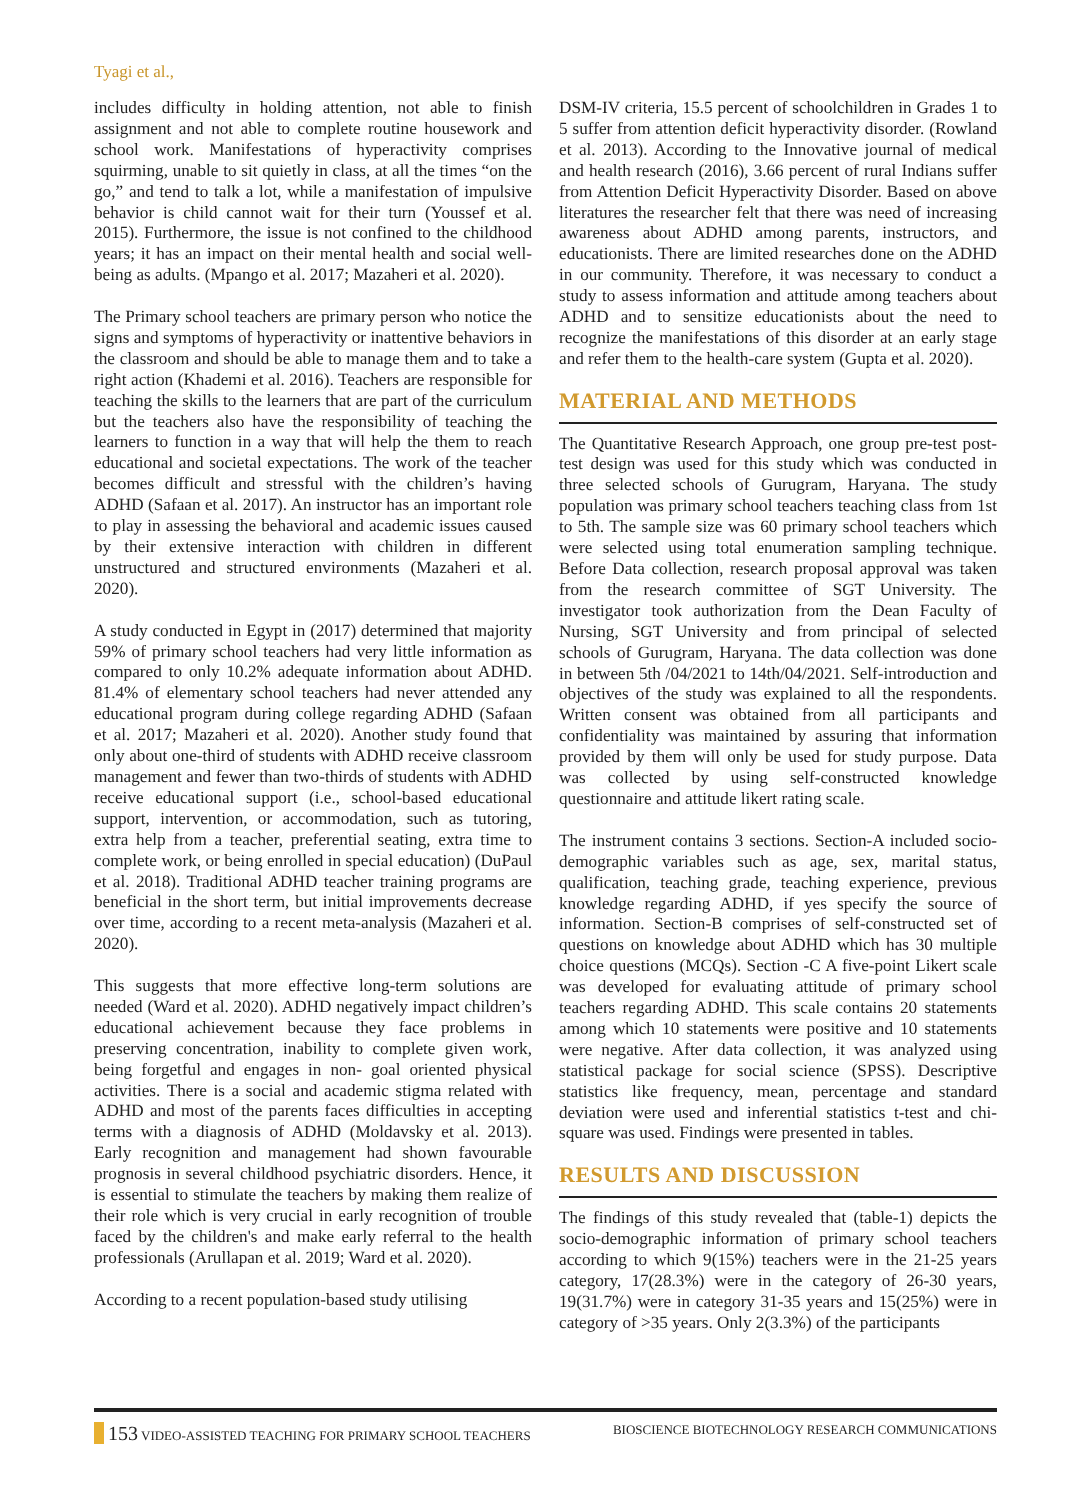Tyagi et al.,
includes difficulty in holding attention, not able to finish assignment and not able to complete routine housework and school work. Manifestations of hyperactivity comprises squirming, unable to sit quietly in class, at all the times “on the go,” and tend to talk a lot, while a manifestation of impulsive behavior is child cannot wait for their turn (Youssef et al. 2015). Furthermore, the issue is not confined to the childhood years; it has an impact on their mental health and social well-being as adults. (Mpango et al. 2017; Mazaheri et al. 2020).
The Primary school teachers are primary person who notice the signs and symptoms of hyperactivity or inattentive behaviors in the classroom and should be able to manage them and to take a right action (Khademi et al. 2016). Teachers are responsible for teaching the skills to the learners that are part of the curriculum but the teachers also have the responsibility of teaching the learners to function in a way that will help the them to reach educational and societal expectations. The work of the teacher becomes difficult and stressful with the children’s having ADHD (Safaan et al. 2017). An instructor has an important role to play in assessing the behavioral and academic issues caused by their extensive interaction with children in different unstructured and structured environments (Mazaheri et al. 2020).
A study conducted in Egypt in (2017) determined that majority 59% of primary school teachers had very little information as compared to only 10.2% adequate information about ADHD. 81.4% of elementary school teachers had never attended any educational program during college regarding ADHD (Safaan et al. 2017; Mazaheri et al. 2020). Another study found that only about one-third of students with ADHD receive classroom management and fewer than two-thirds of students with ADHD receive educational support (i.e., school-based educational support, intervention, or accommodation, such as tutoring, extra help from a teacher, preferential seating, extra time to complete work, or being enrolled in special education) (DuPaul et al. 2018). Traditional ADHD teacher training programs are beneficial in the short term, but initial improvements decrease over time, according to a recent meta-analysis (Mazaheri et al. 2020).
This suggests that more effective long-term solutions are needed (Ward et al. 2020). ADHD negatively impact children’s educational achievement because they face problems in preserving concentration, inability to complete given work, being forgetful and engages in non- goal oriented physical activities. There is a social and academic stigma related with ADHD and most of the parents faces difficulties in accepting terms with a diagnosis of ADHD (Moldavsky et al. 2013). Early recognition and management had shown favourable prognosis in several childhood psychiatric disorders. Hence, it is essential to stimulate the teachers by making them realize of their role which is very crucial in early recognition of trouble faced by the children's and make early referral to the health professionals (Arullapan et al. 2019; Ward et al. 2020).
According to a recent population-based study utilising
DSM-IV criteria, 15.5 percent of schoolchildren in Grades 1 to 5 suffer from attention deficit hyperactivity disorder. (Rowland et al. 2013). According to the Innovative journal of medical and health research (2016), 3.66 percent of rural Indians suffer from Attention Deficit Hyperactivity Disorder. Based on above literatures the researcher felt that there was need of increasing awareness about ADHD among parents, instructors, and educationists. There are limited researches done on the ADHD in our community. Therefore, it was necessary to conduct a study to assess information and attitude among teachers about ADHD and to sensitize educationists about the need to recognize the manifestations of this disorder at an early stage and refer them to the health-care system (Gupta et al. 2020).
MATERIAL AND METHODS
The Quantitative Research Approach, one group pre-test post-test design was used for this study which was conducted in three selected schools of Gurugram, Haryana. The study population was primary school teachers teaching class from 1st to 5th. The sample size was 60 primary school teachers which were selected using total enumeration sampling technique. Before Data collection, research proposal approval was taken from the research committee of SGT University. The investigator took authorization from the Dean Faculty of Nursing, SGT University and from principal of selected schools of Gurugram, Haryana. The data collection was done in between 5th /04/2021 to 14th/04/2021. Self-introduction and objectives of the study was explained to all the respondents. Written consent was obtained from all participants and confidentiality was maintained by assuring that information provided by them will only be used for study purpose. Data was collected by using self-constructed knowledge questionnaire and attitude likert rating scale.
The instrument contains 3 sections. Section-A included socio-demographic variables such as age, sex, marital status, qualification, teaching grade, teaching experience, previous knowledge regarding ADHD, if yes specify the source of information. Section-B comprises of self-constructed set of questions on knowledge about ADHD which has 30 multiple choice questions (MCQs). Section -C A five-point Likert scale was developed for evaluating attitude of primary school teachers regarding ADHD. This scale contains 20 statements among which 10 statements were positive and 10 statements were negative. After data collection, it was analyzed using statistical package for social science (SPSS). Descriptive statistics like frequency, mean, percentage and standard deviation were used and inferential statistics t-test and chi-square was used. Findings were presented in tables.
RESULTS AND DISCUSSION
The findings of this study revealed that (table-1) depicts the socio-demographic information of primary school teachers according to which 9(15%) teachers were in the 21-25 years category, 17(28.3%) were in the category of 26-30 years, 19(31.7%) were in category 31-35 years and 15(25%) were in category of >35 years. Only 2(3.3%) of the participants
153 VIDEO-ASSISTED TEACHING FOR PRIMARY SCHOOL TEACHERS BIOSCIENCE BIOTECHNOLOGY RESEARCH COMMUNICATIONS